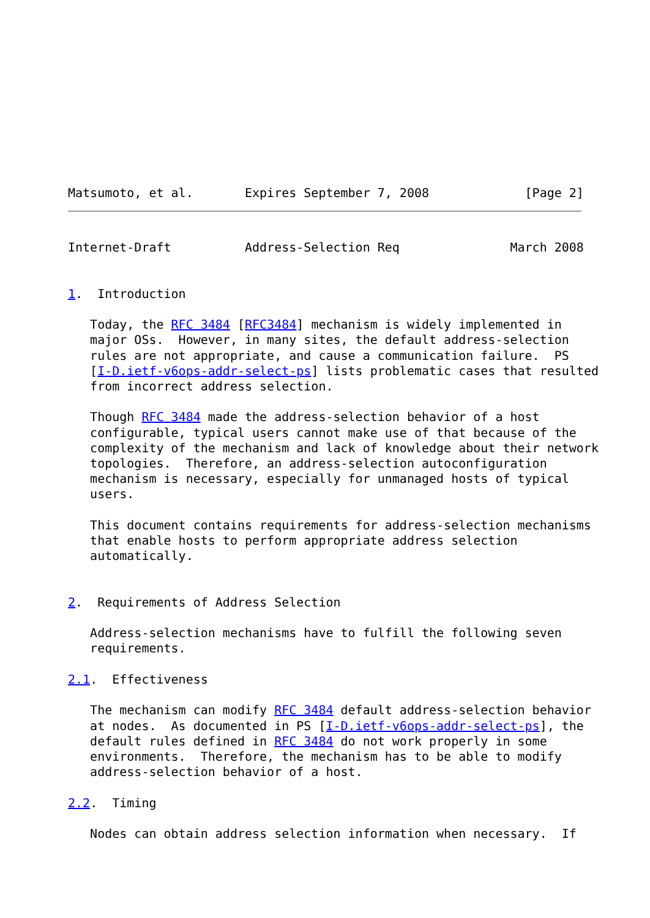Matsumoto, et al.       Expires September 7, 2008             [Page 2]
Internet-Draft          Address-Selection Req               March 2008


1.  Introduction

   Today, the RFC 3484 [RFC3484] mechanism is widely implemented in
   major OSs.  However, in many sites, the default address-selection
   rules are not appropriate, and cause a communication failure.  PS
   [I-D.ietf-v6ops-addr-select-ps] lists problematic cases that resulted
   from incorrect address selection.

   Though RFC 3484 made the address-selection behavior of a host
   configurable, typical users cannot make use of that because of the
   complexity of the mechanism and lack of knowledge about their network
   topologies.  Therefore, an address-selection autoconfiguration
   mechanism is necessary, especially for unmanaged hosts of typical
   users.

   This document contains requirements for address-selection mechanisms
   that enable hosts to perform appropriate address selection
   automatically.


2.  Requirements of Address Selection

   Address-selection mechanisms have to fulfill the following seven
   requirements.

2.1.  Effectiveness

   The mechanism can modify RFC 3484 default address-selection behavior
   at nodes.  As documented in PS [I-D.ietf-v6ops-addr-select-ps], the
   default rules defined in RFC 3484 do not work properly in some
   environments.  Therefore, the mechanism has to be able to modify
   address-selection behavior of a host.

2.2.  Timing

   Nodes can obtain address selection information when necessary.  If